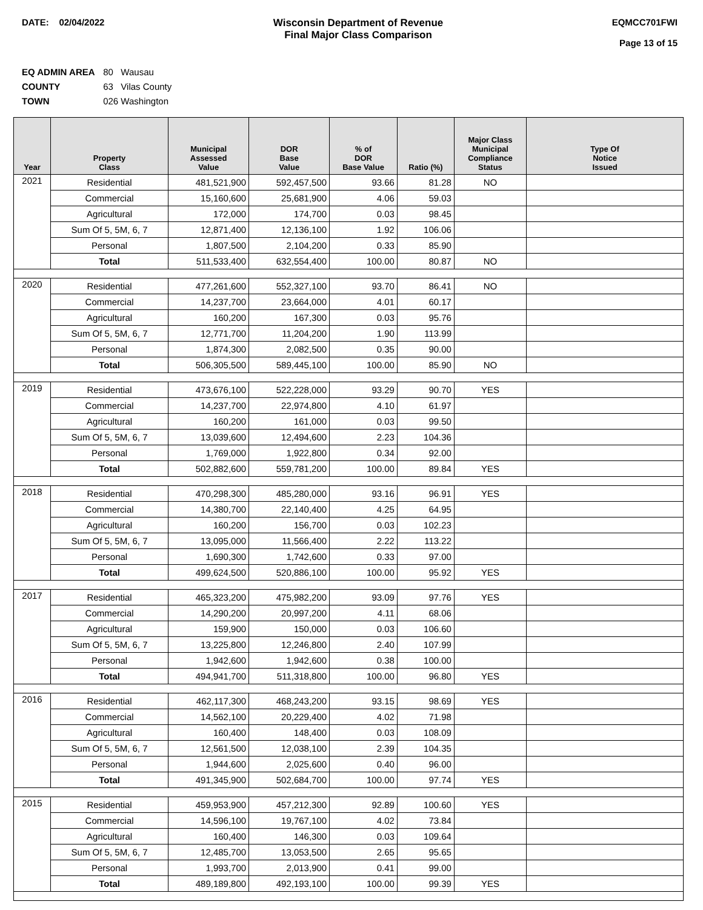DATE: 02/04/2022 Wisconsin Department of Revenue
Final Major Class Comparison
EQMCC701FWI
Page 13 of 15
EQ ADMIN AREA 80 Wausau
COUNTY 63 Vilas County
TOWN 026 Washington
| Year | Property Class | Municipal Assessed Value | DOR Base Value | % of DOR Base Value | Ratio (%) | Major Class Municipal Compliance Status | Type Of Notice Issued |
| --- | --- | --- | --- | --- | --- | --- | --- |
| 2021 | Residential | 481,521,900 | 592,457,500 | 93.66 | 81.28 | NO | |
| | Commercial | 15,160,600 | 25,681,900 | 4.06 | 59.03 | | |
| | Agricultural | 172,000 | 174,700 | 0.03 | 98.45 | | |
| | Sum Of 5, 5M, 6, 7 | 12,871,400 | 12,136,100 | 1.92 | 106.06 | | |
| | Personal | 1,807,500 | 2,104,200 | 0.33 | 85.90 | | |
| | Total | 511,533,400 | 632,554,400 | 100.00 | 80.87 | NO | |
| 2020 | Residential | 477,261,600 | 552,327,100 | 93.70 | 86.41 | NO | |
| | Commercial | 14,237,700 | 23,664,000 | 4.01 | 60.17 | | |
| | Agricultural | 160,200 | 167,300 | 0.03 | 95.76 | | |
| | Sum Of 5, 5M, 6, 7 | 12,771,700 | 11,204,200 | 1.90 | 113.99 | | |
| | Personal | 1,874,300 | 2,082,500 | 0.35 | 90.00 | | |
| | Total | 506,305,500 | 589,445,100 | 100.00 | 85.90 | NO | |
| 2019 | Residential | 473,676,100 | 522,228,000 | 93.29 | 90.70 | YES | |
| | Commercial | 14,237,700 | 22,974,800 | 4.10 | 61.97 | | |
| | Agricultural | 160,200 | 161,000 | 0.03 | 99.50 | | |
| | Sum Of 5, 5M, 6, 7 | 13,039,600 | 12,494,600 | 2.23 | 104.36 | | |
| | Personal | 1,769,000 | 1,922,800 | 0.34 | 92.00 | | |
| | Total | 502,882,600 | 559,781,200 | 100.00 | 89.84 | YES | |
| 2018 | Residential | 470,298,300 | 485,280,000 | 93.16 | 96.91 | YES | |
| | Commercial | 14,380,700 | 22,140,400 | 4.25 | 64.95 | | |
| | Agricultural | 160,200 | 156,700 | 0.03 | 102.23 | | |
| | Sum Of 5, 5M, 6, 7 | 13,095,000 | 11,566,400 | 2.22 | 113.22 | | |
| | Personal | 1,690,300 | 1,742,600 | 0.33 | 97.00 | | |
| | Total | 499,624,500 | 520,886,100 | 100.00 | 95.92 | YES | |
| 2017 | Residential | 465,323,200 | 475,982,200 | 93.09 | 97.76 | YES | |
| | Commercial | 14,290,200 | 20,997,200 | 4.11 | 68.06 | | |
| | Agricultural | 159,900 | 150,000 | 0.03 | 106.60 | | |
| | Sum Of 5, 5M, 6, 7 | 13,225,800 | 12,246,800 | 2.40 | 107.99 | | |
| | Personal | 1,942,600 | 1,942,600 | 0.38 | 100.00 | | |
| | Total | 494,941,700 | 511,318,800 | 100.00 | 96.80 | YES | |
| 2016 | Residential | 462,117,300 | 468,243,200 | 93.15 | 98.69 | YES | |
| | Commercial | 14,562,100 | 20,229,400 | 4.02 | 71.98 | | |
| | Agricultural | 160,400 | 148,400 | 0.03 | 108.09 | | |
| | Sum Of 5, 5M, 6, 7 | 12,561,500 | 12,038,100 | 2.39 | 104.35 | | |
| | Personal | 1,944,600 | 2,025,600 | 0.40 | 96.00 | | |
| | Total | 491,345,900 | 502,684,700 | 100.00 | 97.74 | YES | |
| 2015 | Residential | 459,953,900 | 457,212,300 | 92.89 | 100.60 | YES | |
| | Commercial | 14,596,100 | 19,767,100 | 4.02 | 73.84 | | |
| | Agricultural | 160,400 | 146,300 | 0.03 | 109.64 | | |
| | Sum Of 5, 5M, 6, 7 | 12,485,700 | 13,053,500 | 2.65 | 95.65 | | |
| | Personal | 1,993,700 | 2,013,900 | 0.41 | 99.00 | | |
| | Total | 489,189,800 | 492,193,100 | 100.00 | 99.39 | YES | |